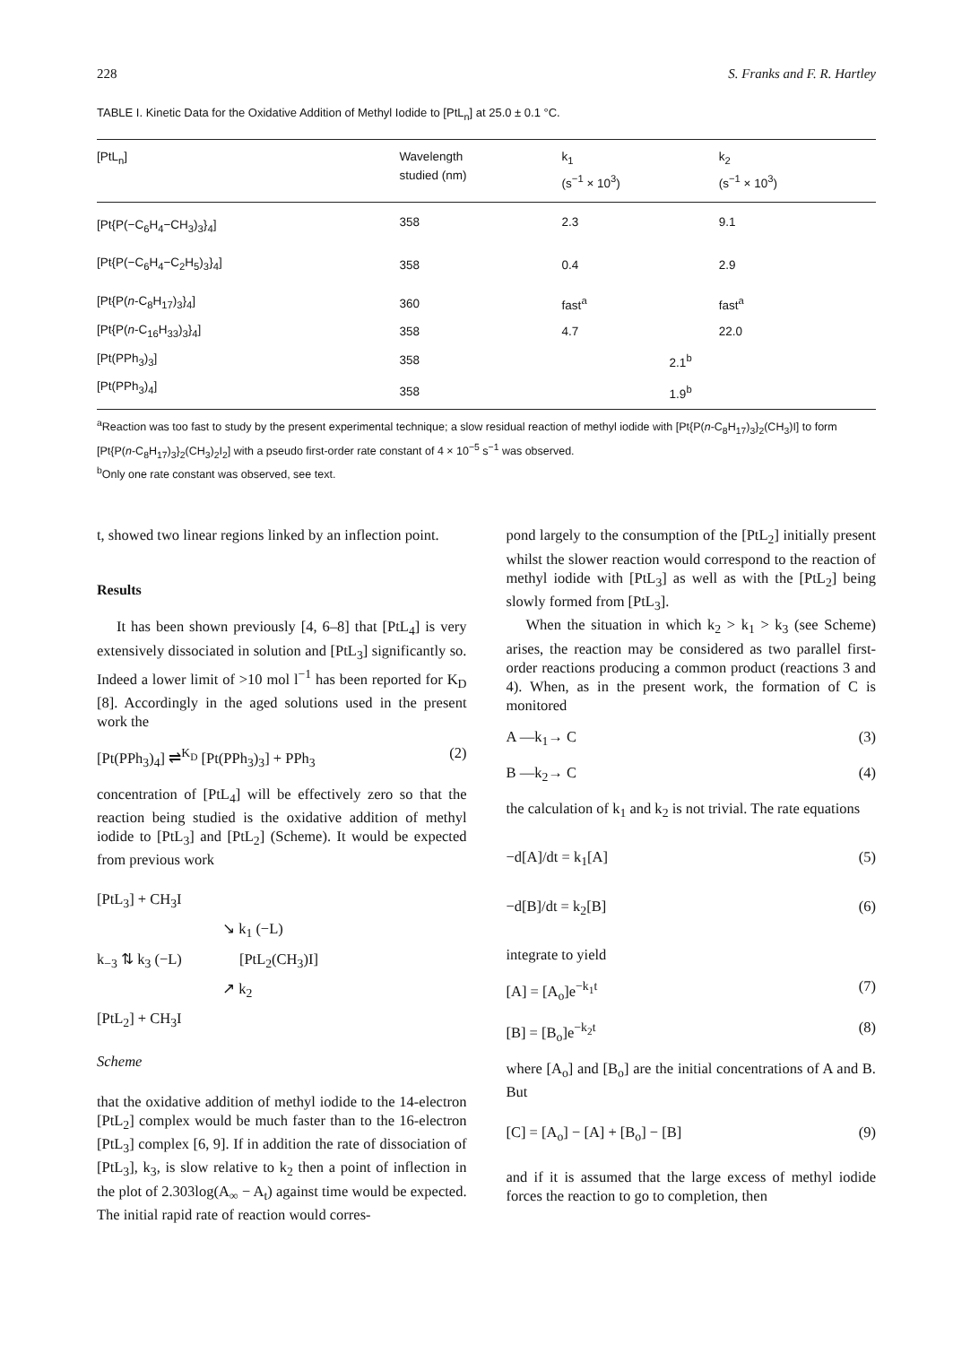228 S. Franks and F. R. Hartley
TABLE I. Kinetic Data for the Oxidative Addition of Methyl Iodide to [PtL<sub>n</sub>] at 25.0 ± 0.1 °C.
| [PtL<sub>n</sub>] | Wavelength studied (nm) | k<sub>1</sub> (s<sup>−1</sup> × 10<sup>3</sup>) | k<sub>2</sub> (s<sup>−1</sup> × 10<sup>3</sup>) |
| --- | --- | --- | --- |
| [Pt{P(−C<sub>6</sub>H<sub>4</sub>−CH<sub>3</sub>)<sub>3</sub>}<sub>4</sub>] | 358 | 2.3 | 9.1 |
| [Pt{P(−C<sub>6</sub>H<sub>4</sub>−C<sub>2</sub>H<sub>5</sub>)<sub>3</sub>}<sub>4</sub>] | 358 | 0.4 | 2.9 |
| [Pt{P( n -C<sub>8</sub>H<sub>17</sub>)<sub>3</sub>}<sub>4</sub>] | 360 | fast<sup>a</sup> | fast<sup>a</sup> |
| [Pt{P( n -C<sub>16</sub>H<sub>33</sub>)<sub>3</sub>}<sub>4</sub>] | 358 | 4.7 | 22.0 |
| [Pt(PPh<sub>3</sub>)<sub>3</sub>] | 358 | 2.1<sup>b</sup> | |
| [Pt(PPh<sub>3</sub>)<sub>4</sub>] | 358 | 1.9<sup>b</sup> | |
<sup>a</sup> Reaction was too fast to study by the present experimental technique; a slow residual reaction of methyl iodide with [Pt{P(n-C<sub>8</sub>H<sub>17</sub>)<sub>3</sub>}<sub>2</sub>(CH<sub>3</sub>)I] to form [Pt{P(n-C<sub>8</sub>H<sub>17</sub>)<sub>3</sub>}<sub>2</sub>(CH<sub>3</sub>)<sub>2</sub>I<sub>2</sub>] with a pseudo first-order rate constant of 4 × 10<sup>−5</sup> s<sup>−1</sup> was observed.
<sup>b</sup> Only one rate constant was observed, see text.
t, showed two linear regions linked by an inflection point.
Results
It has been shown previously [4, 6–8] that [PtL<sub>4</sub>] is very extensively dissociated in solution and [PtL<sub>3</sub>] significantly so. Indeed a lower limit of >10 mol l<sup>−1</sup> has been reported for K<sub>D</sub> [8]. Accordingly in the aged solutions used in the present work the
[Pt(PPh<sub>3</sub>)<sub>4</sub>] ⇌<sup>K<sub>D</sub></sup> [Pt(PPh<sub>3</sub>)<sub>3</sub>] + PPh<sub>3</sub> (2)
concentration of [PtL<sub>4</sub>] will be effectively zero so that the reaction being studied is the oxidative addition of methyl iodide to [PtL<sub>3</sub>] and [PtL<sub>2</sub>] (Scheme). It would be expected from previous work
[PtL<sub>3</sub>] + CH<sub>3</sub>I
↘ k<sub>1</sub> (−L)
k<sub>−3</sub> ⇅ k<sub>3</sub> (−L) [PtL<sub>2</sub>(CH<sub>3</sub>)I]
↗ k<sub>2</sub>
[PtL<sub>2</sub>] + CH<sub>3</sub>I
Scheme
that the oxidative addition of methyl iodide to the 14-electron [PtL<sub>2</sub>] complex would be much faster than to the 16-electron [PtL<sub>3</sub>] complex [6, 9]. If in addition the rate of dissociation of [PtL<sub>3</sub>], k<sub>3</sub>, is slow relative to k<sub>2</sub> then a point of inflection in the plot of 2.303log(A<sub>∞</sub> − A<sub>t</sub>) against time would be expected. The initial rapid rate of reaction would corres-
pond largely to the consumption of the [PtL<sub>2</sub>] initially present whilst the slower reaction would correspond to the reaction of methyl iodide with [PtL<sub>3</sub>] as well as with the [PtL<sub>2</sub>] being slowly formed from [PtL<sub>3</sub>].
When the situation in which k<sub>2</sub> > k<sub>1</sub> > k<sub>3</sub> (see Scheme) arises, the reaction may be considered as two parallel first-order reactions producing a common product (reactions 3 and 4). When, as in the present work, the formation of C is monitored
A —k<sub>1</sub>→ C (3)
B —k<sub>2</sub>→ C (4)
the calculation of k<sub>1</sub> and k<sub>2</sub> is not trivial. The rate equations
−d[A]/dt = k<sub>1</sub>[A] (5)
−d[B]/dt = k<sub>2</sub>[B] (6)
integrate to yield
[A] = [A<sub>o</sub>]e<sup>−k<sub>1</sub>t</sup> (7)
[B] = [B<sub>o</sub>]e<sup>−k<sub>2</sub>t</sup> (8)
where [A<sub>o</sub>] and [B<sub>o</sub>] are the initial concentrations of A and B. But
[C] = [A<sub>o</sub>] − [A] + [B<sub>o</sub>] − [B] (9)
and if it is assumed that the large excess of methyl iodide forces the reaction to go to completion, then